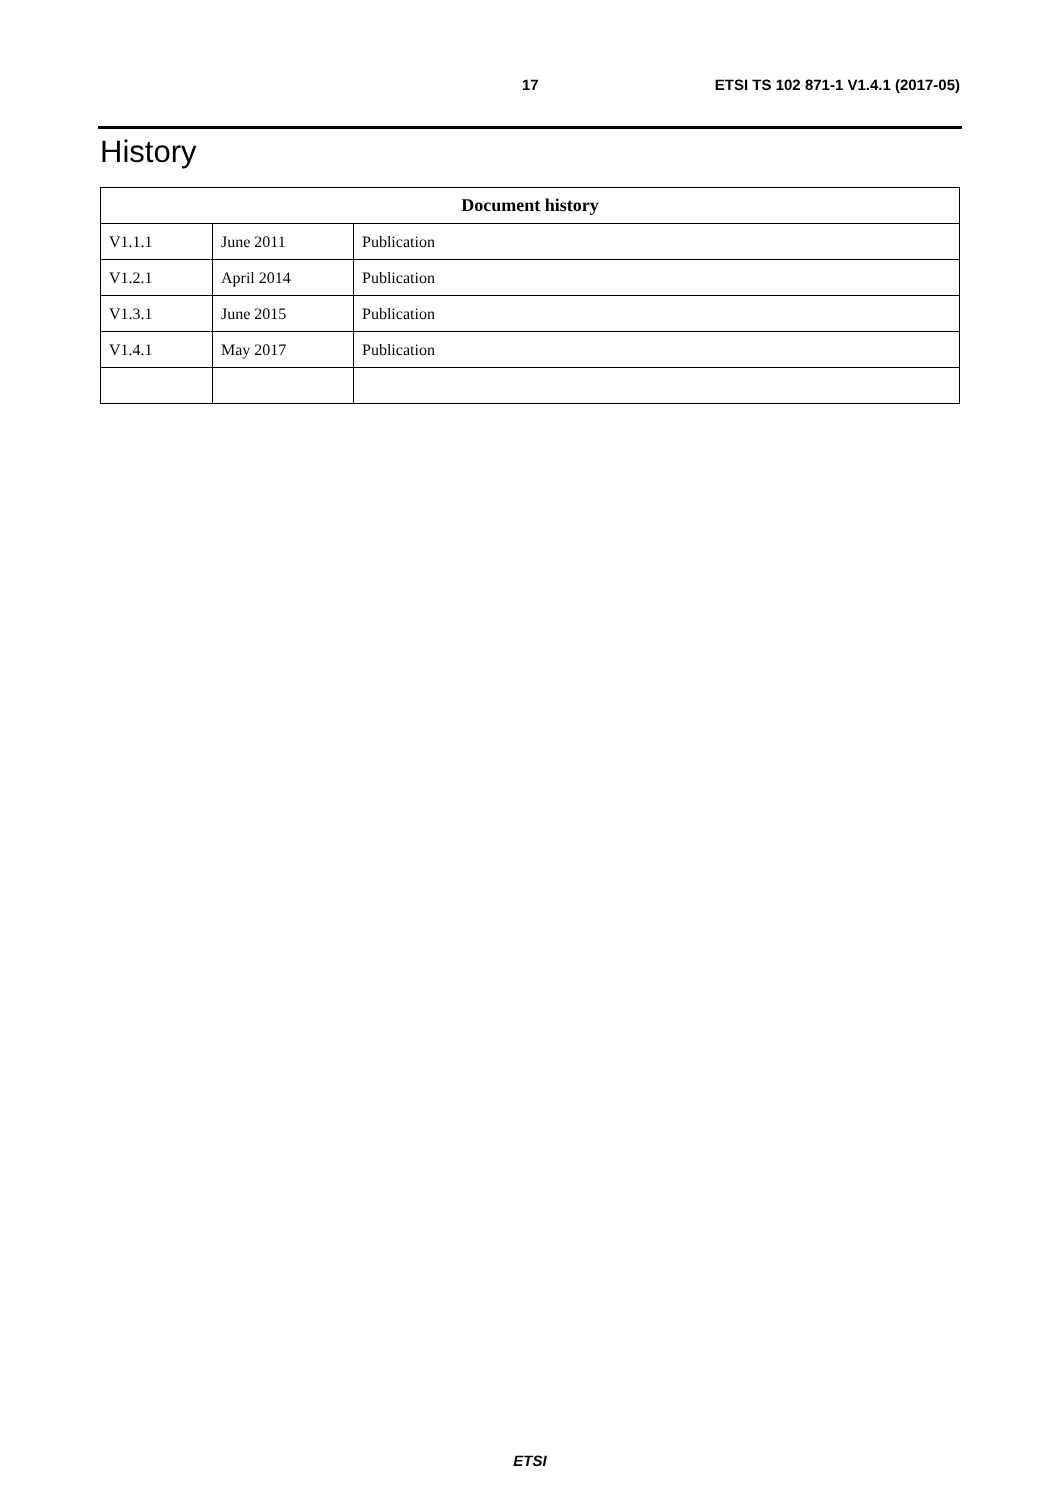17 ETSI TS 102 871-1 V1.4.1 (2017-05)
History
| Document history | | |
| --- | --- | --- |
| V1.1.1 | June 2011 | Publication |
| V1.2.1 | April 2014 | Publication |
| V1.3.1 | June 2015 | Publication |
| V1.4.1 | May 2017 | Publication |
ETSI